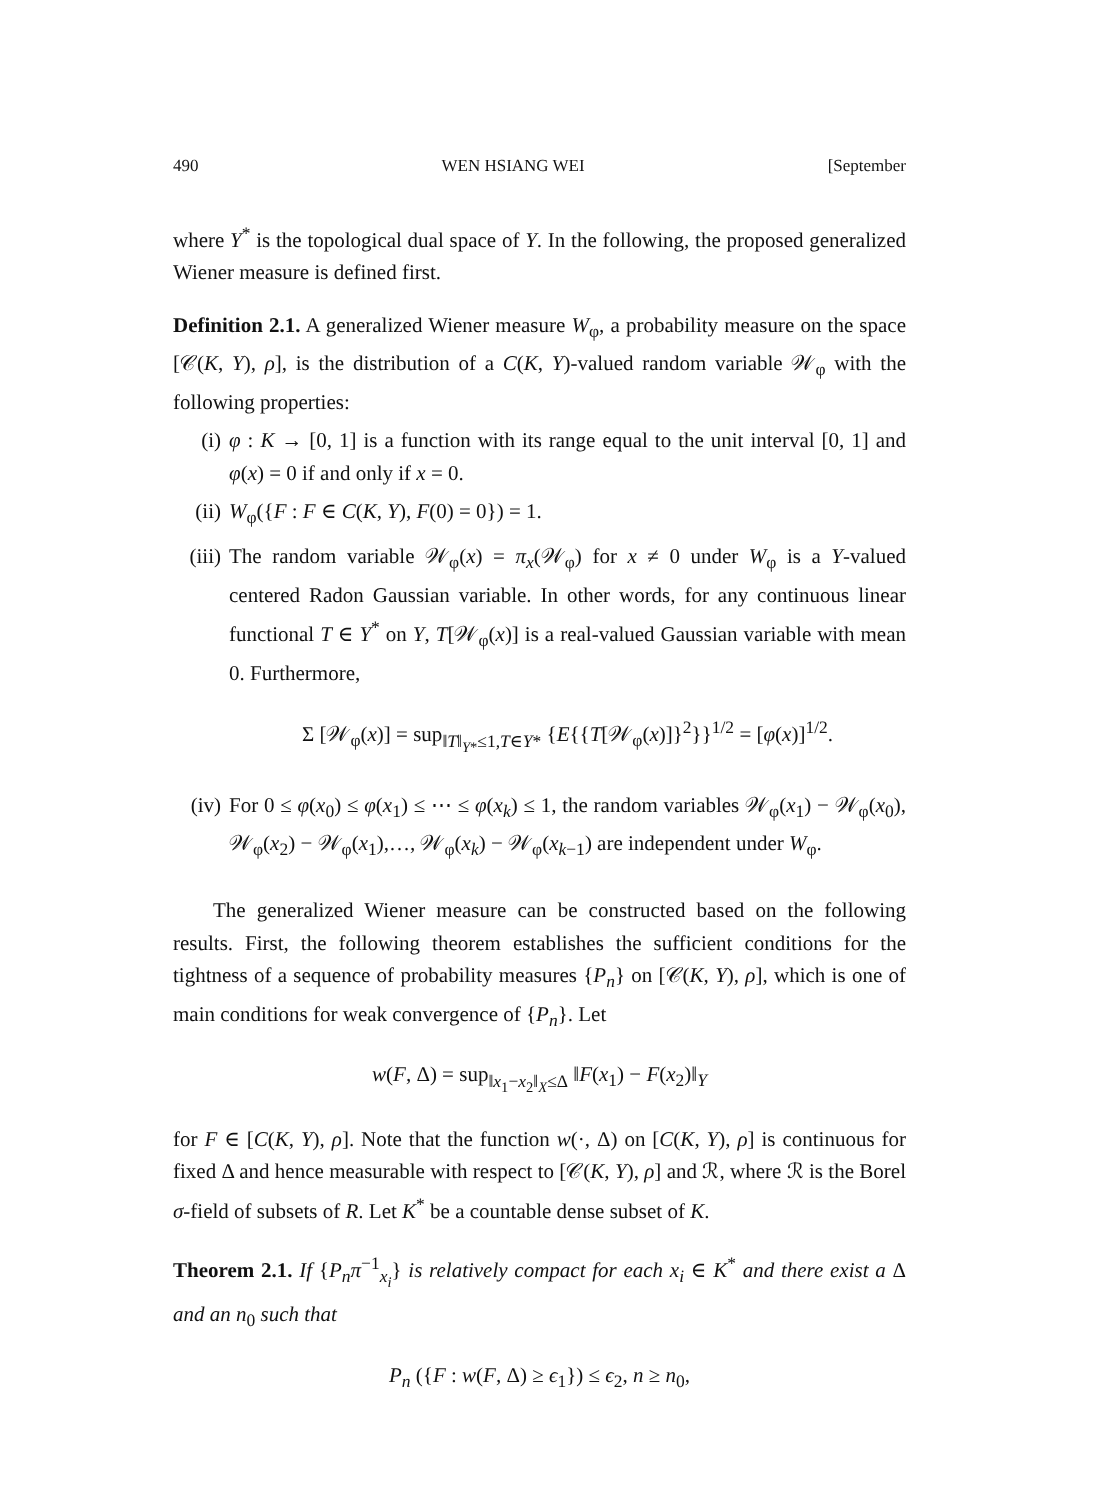490 WEN HSIANG WEI [September
where Y<sup>*</sup> is the topological dual space of Y. In the following, the proposed generalized Wiener measure is defined first.
Definition 2.1. A generalized Wiener measure W<sub>φ</sub>, a probability measure on the space [𝒞(K, Y), ρ], is the distribution of a C(K, Y)-valued random variable 𝒲<sub>φ</sub> with the following properties:
(i) φ : K → [0, 1] is a function with its range equal to the unit interval [0, 1] and φ(x) = 0 if and only if x = 0.
(ii) W<sub>φ</sub>({F : F ∈ C(K, Y), F(0) = 0}) = 1.
(iii) The random variable 𝒲<sub>φ</sub>(x) = π<sub>x</sub>(𝒲<sub>φ</sub>) for x ≠ 0 under W<sub>φ</sub> is a Y-valued centered Radon Gaussian variable. In other words, for any continuous linear functional T ∈ Y<sup>*</sup> on Y, T[𝒲<sub>φ</sub>(x)] is a real-valued Gaussian variable with mean 0. Furthermore,
Σ [𝒲<sub>φ</sub>(x)] = sup<sub>‖T‖<sub>Y*</sub>≤1,T∈Y*</sub> {E{{T[𝒲<sub>φ</sub>(x)]}<sup>2</sup>}}<sup>1/2</sup> = [φ(x)]<sup>1/2</sup>.
(iv) For 0 ≤ φ(x<sub>0</sub>) ≤ φ(x<sub>1</sub>) ≤ ⋯ ≤ φ(x<sub>k</sub>) ≤ 1, the random variables 𝒲<sub>φ</sub>(x<sub>1</sub>) − 𝒲<sub>φ</sub>(x<sub>0</sub>), 𝒲<sub>φ</sub>(x<sub>2</sub>) − 𝒲<sub>φ</sub>(x<sub>1</sub>),…, 𝒲<sub>φ</sub>(x<sub>k</sub>) − 𝒲<sub>φ</sub>(x<sub>k−1</sub>) are independent under W<sub>φ</sub>.
The generalized Wiener measure can be constructed based on the following results. First, the following theorem establishes the sufficient conditions for the tightness of a sequence of probability measures {P<sub>n</sub>} on [𝒞(K, Y), ρ], which is one of main conditions for weak convergence of {P<sub>n</sub>}. Let
w(F, Δ) = sup<sub>‖x<sub>1</sub>−x<sub>2</sub>‖<sub>X</sub>≤Δ</sub> ‖F(x<sub>1</sub>) − F(x<sub>2</sub>)‖<sub>Y</sub>
for F ∈ [C(K, Y), ρ]. Note that the function w(·, Δ) on [C(K, Y), ρ] is continuous for fixed Δ and hence measurable with respect to [𝒞(K, Y), ρ] and ℛ, where ℛ is the Borel σ-field of subsets of R. Let K<sup>*</sup> be a countable dense subset of K.
Theorem 2.1. If {P<sub>n</sub>π<sup>−1</sup><sub>x<sub>i</sub></sub>} is relatively compact for each x<sub>i</sub> ∈ K<sup>*</sup> and there exist a Δ and an n<sub>0</sub> such that
P<sub>n</sub> ({F : w(F, Δ) ≥ ϵ<sub>1</sub>}) ≤ ϵ<sub>2</sub>, n ≥ n<sub>0</sub>,